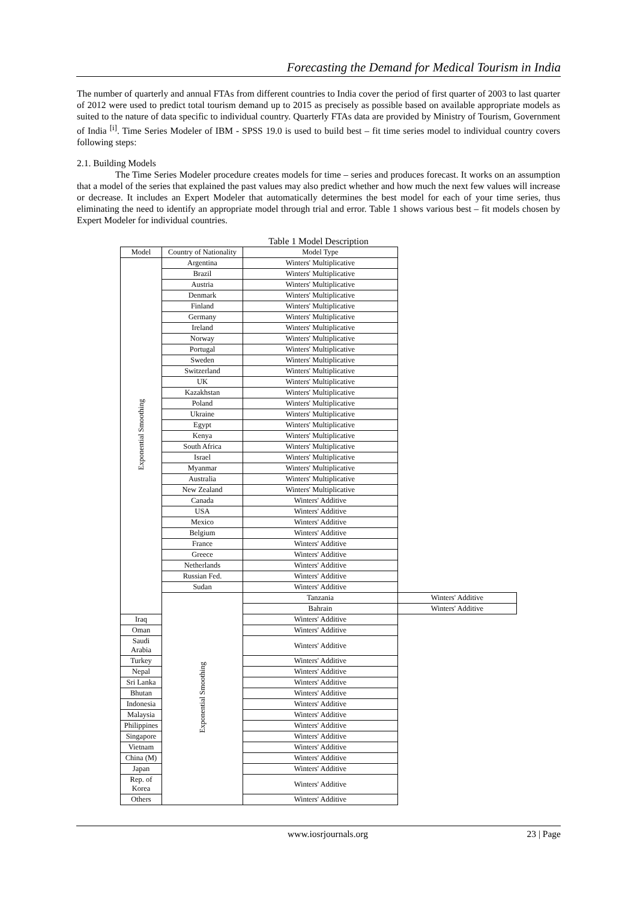Forecasting the Demand for Medical Tourism in India
The number of quarterly and annual FTAs from different countries to India cover the period of first quarter of 2003 to last quarter of 2012 were used to predict total tourism demand up to 2015 as precisely as possible based on available appropriate models as suited to the nature of data specific to individual country. Quarterly FTAs data are provided by Ministry of Tourism, Government of India <sup>[i]</sup>. Time Series Modeler of IBM - SPSS 19.0 is used to build best – fit time series model to individual country covers following steps:
2.1. Building Models
The Time Series Modeler procedure creates models for time – series and produces forecast. It works on an assumption that a model of the series that explained the past values may also predict whether and how much the next few values will increase or decrease. It includes an Expert Modeler that automatically determines the best model for each of your time series, thus eliminating the need to identify an appropriate model through trial and error. Table 1 shows various best – fit models chosen by Expert Modeler for individual countries.
Table 1 Model Description
| Model | Country of Nationality | Model Type | |
| --- | --- | --- | --- |
| Exponential Smoothing | Argentina | Winters' Multiplicative | |
| | Brazil | Winters' Multiplicative | |
| | Austria | Winters' Multiplicative | |
| | Denmark | Winters' Multiplicative | |
| | Finland | Winters' Multiplicative | |
| | Germany | Winters' Multiplicative | |
| | Ireland | Winters' Multiplicative | |
| | Norway | Winters' Multiplicative | |
| | Portugal | Winters' Multiplicative | |
| | Sweden | Winters' Multiplicative | |
| | Switzerland | Winters' Multiplicative | |
| | UK | Winters' Multiplicative | |
| | Kazakhstan | Winters' Multiplicative | |
| | Poland | Winters' Multiplicative | |
| | Ukraine | Winters' Multiplicative | |
| | Egypt | Winters' Multiplicative | |
| | Kenya | Winters' Multiplicative | |
| | South Africa | Winters' Multiplicative | |
| | Israel | Winters' Multiplicative | |
| | Myanmar | Winters' Multiplicative | |
| | Australia | Winters' Multiplicative | |
| | New Zealand | Winters' Multiplicative | |
| | Canada | Winters' Additive | |
| | USA | Winters' Additive | |
| | Mexico | Winters' Additive | |
| | Belgium | Winters' Additive | |
| | France | Winters' Additive | |
| | Greece | Winters' Additive | |
| | Netherlands | Winters' Additive | |
| | Russian Fed. | Winters' Additive | |
| | Sudan | Winters' Additive | |
| | Exponential Smoothing | Tanzania | Winters' Additive |
| | | Bahrain | Winters' Additive |
| Iraq | | Winters' Additive | |
| Oman | | Winters' Additive | |
| Saudi Arabia | | Winters' Additive | |
| Turkey | | Winters' Additive | |
| Nepal | | Winters' Additive | |
| Sri Lanka | | Winters' Additive | |
| Bhutan | | Winters' Additive | |
| Indonesia | | Winters' Additive | |
| Malaysia | | Winters' Additive | |
| Philippines | | Winters' Additive | |
| Singapore | | Winters' Additive | |
| Vietnam | | Winters' Additive | |
| China (M) | | Winters' Additive | |
| Japan | | Winters' Additive | |
| Rep. of Korea | | Winters' Additive | |
| Others | | Winters' Additive | |
www.iosrjournals.org 23 | Page